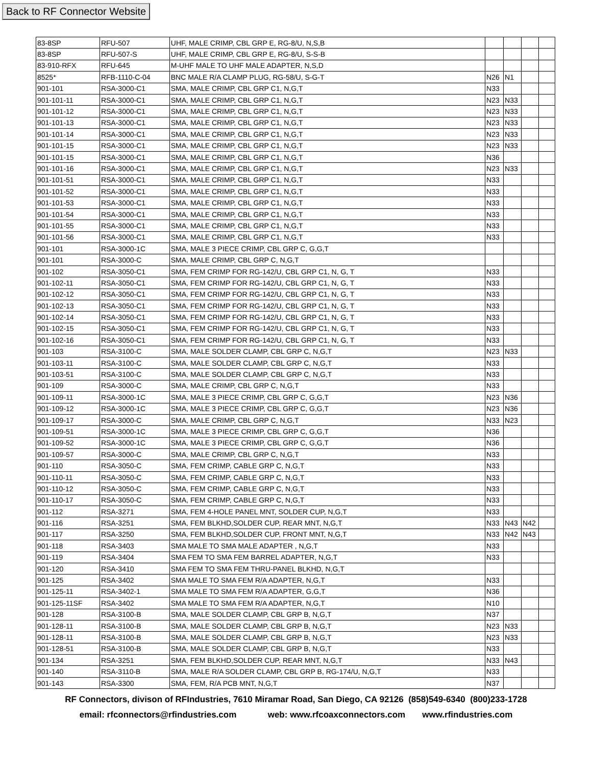Back to RF Connector Website
| 83-8SP | RFU-507 | UHF, MALE CRIMP, CBL GRP E, RG-8/U, N,S,B | | | | |
| 83-8SP | RFU-507-S | UHF, MALE CRIMP, CBL GRP E, RG-8/U, S-S-B | | | | |
| 83-910-RFX | RFU-645 | M-UHF MALE TO UHF MALE ADAPTER, N,S,D | | | | |
| 8525* | RFB-1110-C-04 | BNC MALE R/A CLAMP PLUG, RG-58/U, S-G-T | N26 | N1 | | |
| 901-101 | RSA-3000-C1 | SMA, MALE CRIMP, CBL GRP C1, N,G,T | N33 | | | |
| 901-101-11 | RSA-3000-C1 | SMA, MALE CRIMP, CBL GRP C1, N,G,T | N23 | N33 | | |
| 901-101-12 | RSA-3000-C1 | SMA, MALE CRIMP, CBL GRP C1, N,G,T | N23 | N33 | | |
| 901-101-13 | RSA-3000-C1 | SMA, MALE CRIMP, CBL GRP C1, N,G,T | N23 | N33 | | |
| 901-101-14 | RSA-3000-C1 | SMA, MALE CRIMP, CBL GRP C1, N,G,T | N23 | N33 | | |
| 901-101-15 | RSA-3000-C1 | SMA, MALE CRIMP, CBL GRP C1, N,G,T | N23 | N33 | | |
| 901-101-15 | RSA-3000-C1 | SMA, MALE CRIMP, CBL GRP C1, N,G,T | N36 | | | |
| 901-101-16 | RSA-3000-C1 | SMA, MALE CRIMP, CBL GRP C1, N,G,T | N23 | N33 | | |
| 901-101-51 | RSA-3000-C1 | SMA, MALE CRIMP, CBL GRP C1, N,G,T | N33 | | | |
| 901-101-52 | RSA-3000-C1 | SMA, MALE CRIMP, CBL GRP C1, N,G,T | N33 | | | |
| 901-101-53 | RSA-3000-C1 | SMA, MALE CRIMP, CBL GRP C1, N,G,T | N33 | | | |
| 901-101-54 | RSA-3000-C1 | SMA, MALE CRIMP, CBL GRP C1, N,G,T | N33 | | | |
| 901-101-55 | RSA-3000-C1 | SMA, MALE CRIMP, CBL GRP C1, N,G,T | N33 | | | |
| 901-101-56 | RSA-3000-C1 | SMA, MALE CRIMP, CBL GRP C1, N,G,T | N33 | | | |
| 901-101 | RSA-3000-1C | SMA, MALE 3 PIECE CRIMP, CBL GRP C, G,G,T | | | | |
| 901-101 | RSA-3000-C | SMA, MALE CRIMP, CBL GRP C, N,G,T | | | | |
| 901-102 | RSA-3050-C1 | SMA, FEM CRIMP FOR RG-142/U, CBL GRP C1, N, G, T | N33 | | | |
| 901-102-11 | RSA-3050-C1 | SMA, FEM CRIMP FOR RG-142/U, CBL GRP C1, N, G, T | N33 | | | |
| 901-102-12 | RSA-3050-C1 | SMA, FEM CRIMP FOR RG-142/U, CBL GRP C1, N, G, T | N33 | | | |
| 901-102-13 | RSA-3050-C1 | SMA, FEM CRIMP FOR RG-142/U, CBL GRP C1, N, G, T | N33 | | | |
| 901-102-14 | RSA-3050-C1 | SMA, FEM CRIMP FOR RG-142/U, CBL GRP C1, N, G, T | N33 | | | |
| 901-102-15 | RSA-3050-C1 | SMA, FEM CRIMP FOR RG-142/U, CBL GRP C1, N, G, T | N33 | | | |
| 901-102-16 | RSA-3050-C1 | SMA, FEM CRIMP FOR RG-142/U, CBL GRP C1, N, G, T | N33 | | | |
| 901-103 | RSA-3100-C | SMA, MALE SOLDER CLAMP, CBL GRP C, N,G,T | N23 | N33 | | |
| 901-103-11 | RSA-3100-C | SMA, MALE SOLDER CLAMP, CBL GRP C, N,G,T | N33 | | | |
| 901-103-51 | RSA-3100-C | SMA, MALE SOLDER CLAMP, CBL GRP C, N,G,T | N33 | | | |
| 901-109 | RSA-3000-C | SMA, MALE CRIMP, CBL GRP C, N,G,T | N33 | | | |
| 901-109-11 | RSA-3000-1C | SMA, MALE 3 PIECE CRIMP, CBL GRP C, G,G,T | N23 | N36 | | |
| 901-109-12 | RSA-3000-1C | SMA, MALE 3 PIECE CRIMP, CBL GRP C, G,G,T | N23 | N36 | | |
| 901-109-17 | RSA-3000-C | SMA, MALE CRIMP, CBL GRP C, N,G,T | N33 | N23 | | |
| 901-109-51 | RSA-3000-1C | SMA, MALE 3 PIECE CRIMP, CBL GRP C, G,G,T | N36 | | | |
| 901-109-52 | RSA-3000-1C | SMA, MALE 3 PIECE CRIMP, CBL GRP C, G,G,T | N36 | | | |
| 901-109-57 | RSA-3000-C | SMA, MALE CRIMP, CBL GRP C, N,G,T | N33 | | | |
| 901-110 | RSA-3050-C | SMA, FEM CRIMP, CABLE GRP C, N,G,T | N33 | | | |
| 901-110-11 | RSA-3050-C | SMA, FEM CRIMP, CABLE GRP C, N,G,T | N33 | | | |
| 901-110-12 | RSA-3050-C | SMA, FEM CRIMP, CABLE GRP C, N,G,T | N33 | | | |
| 901-110-17 | RSA-3050-C | SMA, FEM CRIMP, CABLE GRP C, N,G,T | N33 | | | |
| 901-112 | RSA-3271 | SMA, FEM 4-HOLE PANEL MNT, SOLDER CUP, N,G,T | N33 | | | |
| 901-116 | RSA-3251 | SMA, FEM BLKHD,SOLDER CUP, REAR MNT, N,G,T | N33 | N43 | N42 | |
| 901-117 | RSA-3250 | SMA, FEM BLKHD,SOLDER CUP, FRONT MNT, N,G,T | N33 | N42 | N43 | |
| 901-118 | RSA-3403 | SMA MALE TO SMA MALE ADAPTER , N,G,T | N33 | | | |
| 901-119 | RSA-3404 | SMA FEM TO SMA FEM BARREL ADAPTER, N,G,T | N33 | | | |
| 901-120 | RSA-3410 | SMA FEM TO SMA FEM THRU-PANEL BLKHD, N,G,T | | | | |
| 901-125 | RSA-3402 | SMA MALE TO SMA FEM R/A ADAPTER, N,G,T | N33 | | | |
| 901-125-11 | RSA-3402-1 | SMA MALE TO SMA FEM R/A ADAPTER, G,G,T | N36 | | | |
| 901-125-11SF | RSA-3402 | SMA MALE TO SMA FEM R/A ADAPTER, N,G,T | N10 | | | |
| 901-128 | RSA-3100-B | SMA, MALE SOLDER CLAMP, CBL GRP B, N,G,T | N37 | | | |
| 901-128-11 | RSA-3100-B | SMA, MALE SOLDER CLAMP, CBL GRP B, N,G,T | N23 | N33 | | |
| 901-128-11 | RSA-3100-B | SMA, MALE SOLDER CLAMP, CBL GRP B, N,G,T | N23 | N33 | | |
| 901-128-51 | RSA-3100-B | SMA, MALE SOLDER CLAMP, CBL GRP B, N,G,T | N33 | | | |
| 901-134 | RSA-3251 | SMA, FEM BLKHD,SOLDER CUP, REAR MNT, N,G,T | N33 | N43 | | |
| 901-140 | RSA-3110-B | SMA, MALE R/A SOLDER CLAMP, CBL GRP B, RG-174/U, N,G,T | N33 | | | |
| 901-143 | RSA-3300 | SMA, FEM, R/A PCB MNT, N,G,T | N37 | | | |
RF Connectors, divison of RFIndustries, 7610 Miramar Road, San Diego, CA 92126 (858)549-6340 (800)233-1728
email: rfconnectors@rfindustries.com web: www.rfcoaxconnectors.com www.rfindustries.com